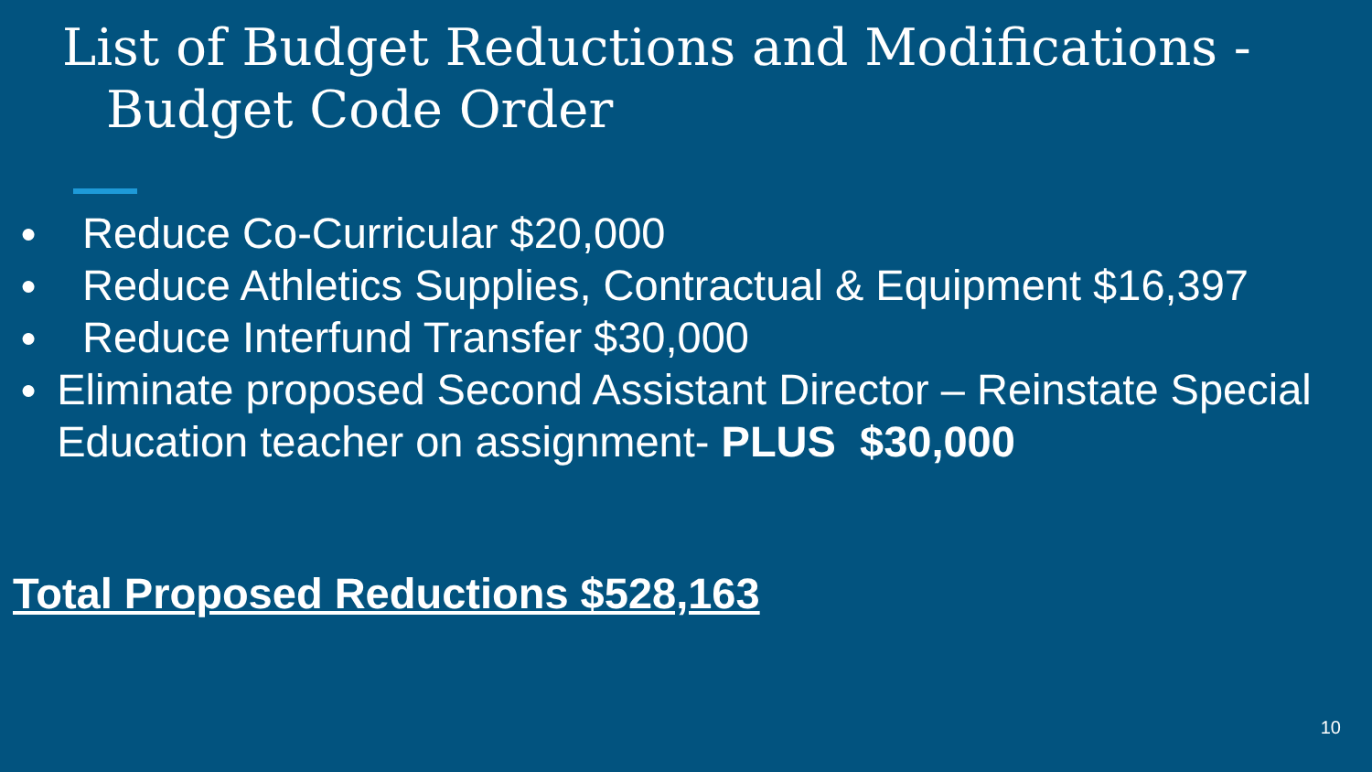List of Budget Reductions and Modifications -
Budget Code Order
● Reduce Co-Curricular $20,000
● Reduce Athletics Supplies, Contractual & Equipment $16,397
● Reduce Interfund Transfer $30,000
● Eliminate proposed Second Assistant Director – Reinstate Special Education teacher on assignment- PLUS $30,000
Total Proposed Reductions $528,163
10